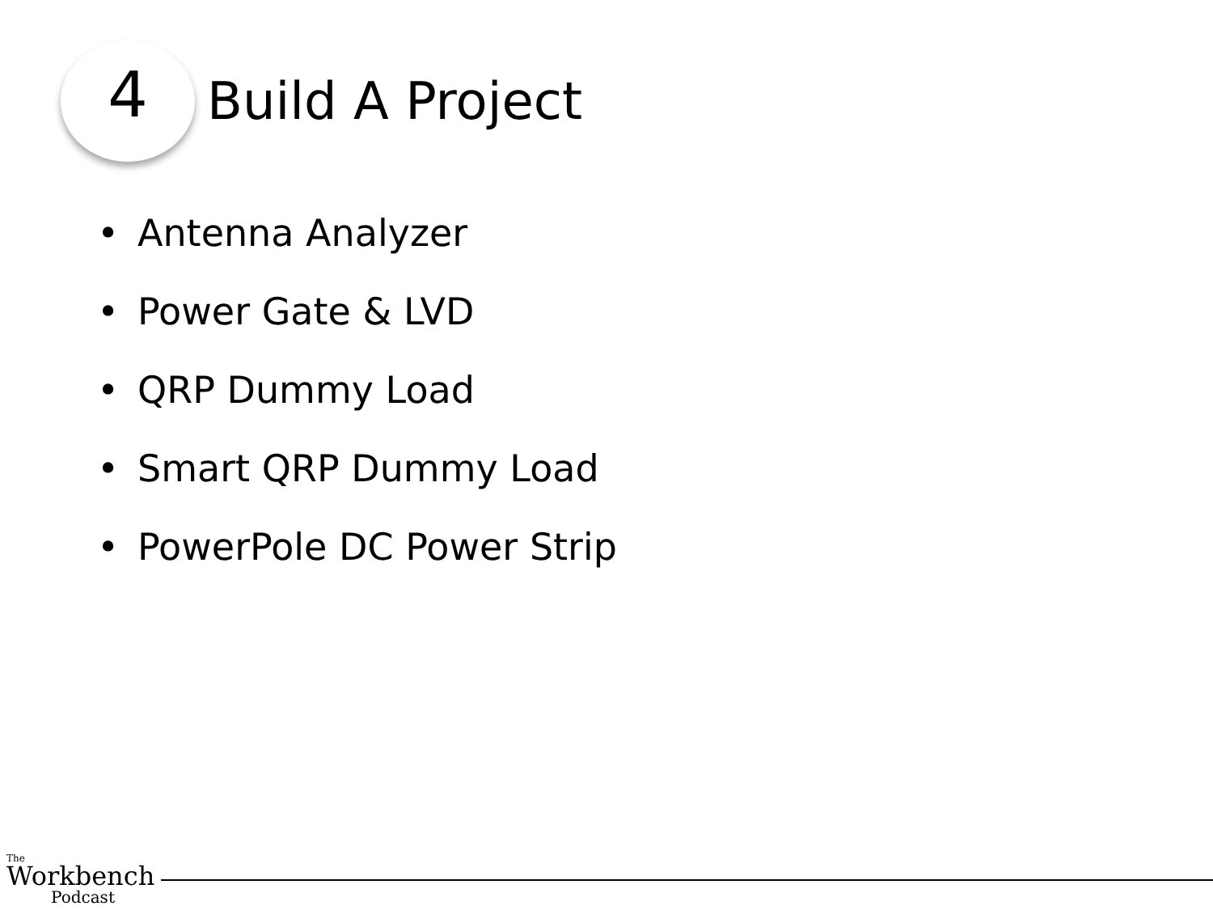4
Build A Project
• Antenna Analyzer
• Power Gate & LVD
• QRP Dummy Load
• Smart QRP Dummy Load
• PowerPole DC Power Strip
The
Workbench
Podcast